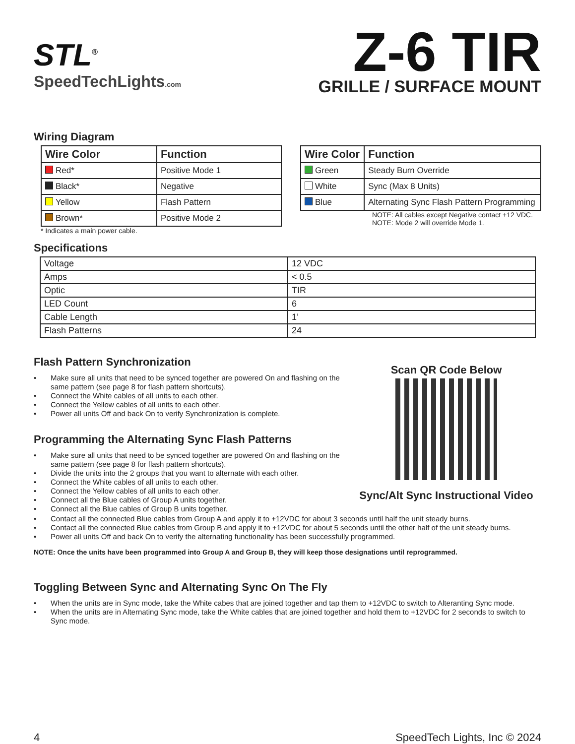STL<sup>®</sup>
SpeedTechLights.com
Z-6 TIR
GRILLE / SURFACE MOUNT
Wiring Diagram
| Wire Color | Function |
| --- | --- |
| Red* | Positive Mode 1 |
| Black* | Negative |
| Yellow | Flash Pattern |
| Brown* | Positive Mode 2 |
* Indicates a main power cable.
| Wire Color | Function |
| --- | --- |
| Green | Steady Burn Override |
| White | Sync (Max 8 Units) |
| Blue | Alternating Sync Flash Pattern Programming |
NOTE: All cables except Negative contact +12 VDC.
NOTE: Mode 2 will override Mode 1.
Specifications
| Voltage | 12 VDC |
| Amps | < 0.5 |
| Optic | TIR |
| LED Count | 6 |
| Cable Length | 1’ |
| Flash Patterns | 24 |
Flash Pattern Synchronization
• Make sure all units that need to be synced together are powered On and flashing on the same pattern (see page 8 for flash pattern shortcuts).
• Connect the White cables of all units to each other.
• Connect the Yellow cables of all units to each other.
• Power all units Off and back On to verify Synchronization is complete.
Programming the Alternating Sync Flash Patterns
• Make sure all units that need to be synced together are powered On and flashing on the same pattern (see page 8 for flash pattern shortcuts).
• Divide the units into the 2 groups that you want to alternate with each other.
• Connect the White cables of all units to each other.
• Connect the Yellow cables of all units to each other.
• Connect all the Blue cables of Group A units together.
• Connect all the Blue cables of Group B units together.
Scan QR Code Below
Sync/Alt Sync Instructional Video
• Contact all the connected Blue cables from Group A and apply it to +12VDC for about 3 seconds until half the unit steady burns.
• Contact all the connected Blue cables from Group B and apply it to +12VDC for about 5 seconds until the other half of the unit steady burns.
• Power all units Off and back On to verify the alternating functionality has been successfully programmed.
NOTE: Once the units have been programmed into Group A and Group B, they will keep those designations until reprogrammed.
Toggling Between Sync and Alternating Sync On The Fly
• When the units are in Sync mode, take the White cabes that are joined together and tap them to +12VDC to switch to Alteranting Sync mode.
• When the units are in Alternating Sync mode, take the White cables that are joined together and hold them to +12VDC for 2 seconds to switch to Sync mode.
4 SpeedTech Lights, Inc © 2024